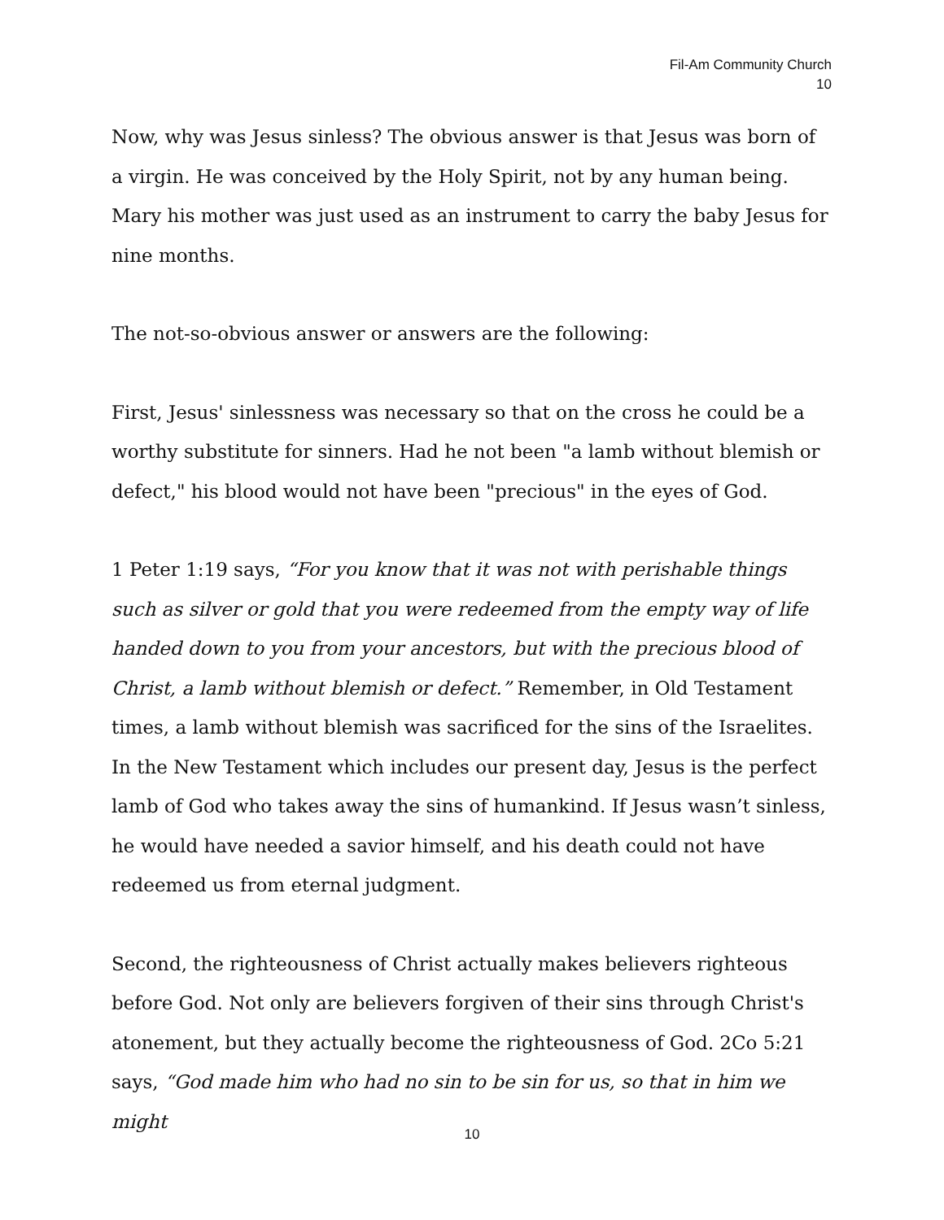Fil-Am Community Church
10
Now, why was Jesus sinless? The obvious answer is that Jesus was born of a virgin. He was conceived by the Holy Spirit, not by any human being. Mary his mother was just used as an instrument to carry the baby Jesus for nine months.
The not-so-obvious answer or answers are the following:
First, Jesus' sinlessness was necessary so that on the cross he could be a worthy substitute for sinners. Had he not been "a lamb without blemish or defect," his blood would not have been "precious" in the eyes of God.
1 Peter 1:19 says, “For you know that it was not with perishable things such as silver or gold that you were redeemed from the empty way of life handed down to you from your ancestors, but with the precious blood of Christ, a lamb without blemish or defect.” Remember, in Old Testament times, a lamb without blemish was sacrificed for the sins of the Israelites. In the New Testament which includes our present day, Jesus is the perfect lamb of God who takes away the sins of humankind. If Jesus wasn’t sinless, he would have needed a savior himself, and his death could not have redeemed us from eternal judgment.
Second, the righteousness of Christ actually makes believers righteous before God. Not only are believers forgiven of their sins through Christ's atonement, but they actually become the righteousness of God. 2Co 5:21 says, “God made him who had no sin to be sin for us, so that in him we might
10